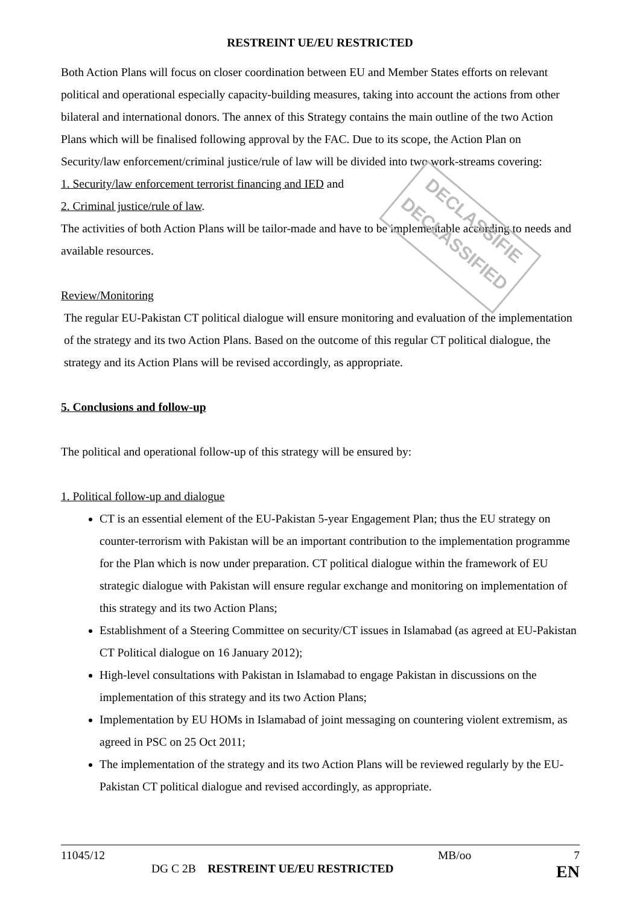DECLASSIFIE
DECLASSIFIED
RESTREINT UE/EU RESTRICTED
Both Action Plans will focus on closer coordination between EU and Member States efforts on relevant political and operational especially capacity-building measures, taking into account the actions from other bilateral and international donors. The annex of this Strategy contains the main outline of the two Action Plans which will be finalised following approval by the FAC. Due to its scope, the Action Plan on Security/law enforcement/criminal justice/rule of law will be divided into two work-streams covering:
1. Security/law enforcement terrorist financing and IED and
2. Criminal justice/rule of law.
The activities of both Action Plans will be tailor-made and have to be implementable according to needs and available resources.
Review/Monitoring
The regular EU-Pakistan CT political dialogue will ensure monitoring and evaluation of the implementation of the strategy and its two Action Plans. Based on the outcome of this regular CT political dialogue, the strategy and its Action Plans will be revised accordingly, as appropriate.
5. Conclusions and follow-up
The political and operational follow-up of this strategy will be ensured by:
1. Political follow-up and dialogue
CT is an essential element of the EU-Pakistan 5-year Engagement Plan; thus the EU strategy on counter-terrorism with Pakistan will be an important contribution to the implementation programme for the Plan which is now under preparation. CT political dialogue within the framework of EU strategic dialogue with Pakistan will ensure regular exchange and monitoring on implementation of this strategy and its two Action Plans;
Establishment of a Steering Committee on security/CT issues in Islamabad (as agreed at EU-Pakistan CT Political dialogue on 16 January 2012);
High-level consultations with Pakistan in Islamabad to engage Pakistan in discussions on the implementation of this strategy and its two Action Plans;
Implementation by EU HOMs in Islamabad of joint messaging on countering violent extremism, as agreed in PSC on 25 Oct 2011;
The implementation of the strategy and its two Action Plans will be reviewed regularly by the EU-Pakistan CT political dialogue and revised accordingly, as appropriate.
11045/12 MB/oo 7
DG C 2B RESTREINT UE/EU RESTRICTED EN